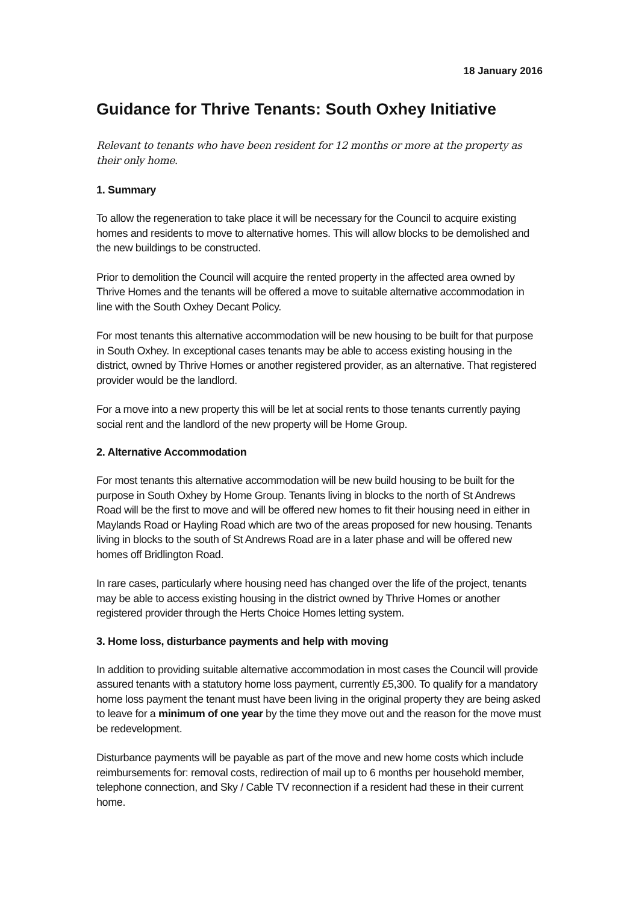18 January 2016
Guidance for Thrive Tenants: South Oxhey Initiative
Relevant to tenants who have been resident for 12 months or more at the property as their only home.
1. Summary
To allow the regeneration to take place it will be necessary for the Council to acquire existing homes and residents to move to alternative homes. This will allow blocks to be demolished and the new buildings to be constructed.
Prior to demolition the Council will acquire the rented property in the affected area owned by Thrive Homes and the tenants will be offered a move to suitable alternative accommodation in line with the South Oxhey Decant Policy.
For most tenants this alternative accommodation will be new housing to be built for that purpose in South Oxhey. In exceptional cases tenants may be able to access existing housing in the district, owned by Thrive Homes or another registered provider, as an alternative. That registered provider would be the landlord.
For a move into a new property this will be let at social rents to those tenants currently paying social rent and the landlord of the new property will be Home Group.
2. Alternative Accommodation
For most tenants this alternative accommodation will be new build housing to be built for the purpose in South Oxhey by Home Group. Tenants living in blocks to the north of St Andrews Road will be the first to move and will be offered new homes to fit their housing need in either in Maylands Road or Hayling Road which are two of the areas proposed for new housing. Tenants living in blocks to the south of St Andrews Road are in a later phase and will be offered new homes off Bridlington Road.
In rare cases, particularly where housing need has changed over the life of the project, tenants may be able to access existing housing in the district owned by Thrive Homes or another registered provider through the Herts Choice Homes letting system.
3. Home loss, disturbance payments and help with moving
In addition to providing suitable alternative accommodation in most cases the Council will provide assured tenants with a statutory home loss payment, currently £5,300. To qualify for a mandatory home loss payment the tenant must have been living in the original property they are being asked to leave for a minimum of one year by the time they move out and the reason for the move must be redevelopment.
Disturbance payments will be payable as part of the move and new home costs which include reimbursements for: removal costs, redirection of mail up to 6 months per household member, telephone connection, and Sky / Cable TV reconnection if a resident had these in their current home.